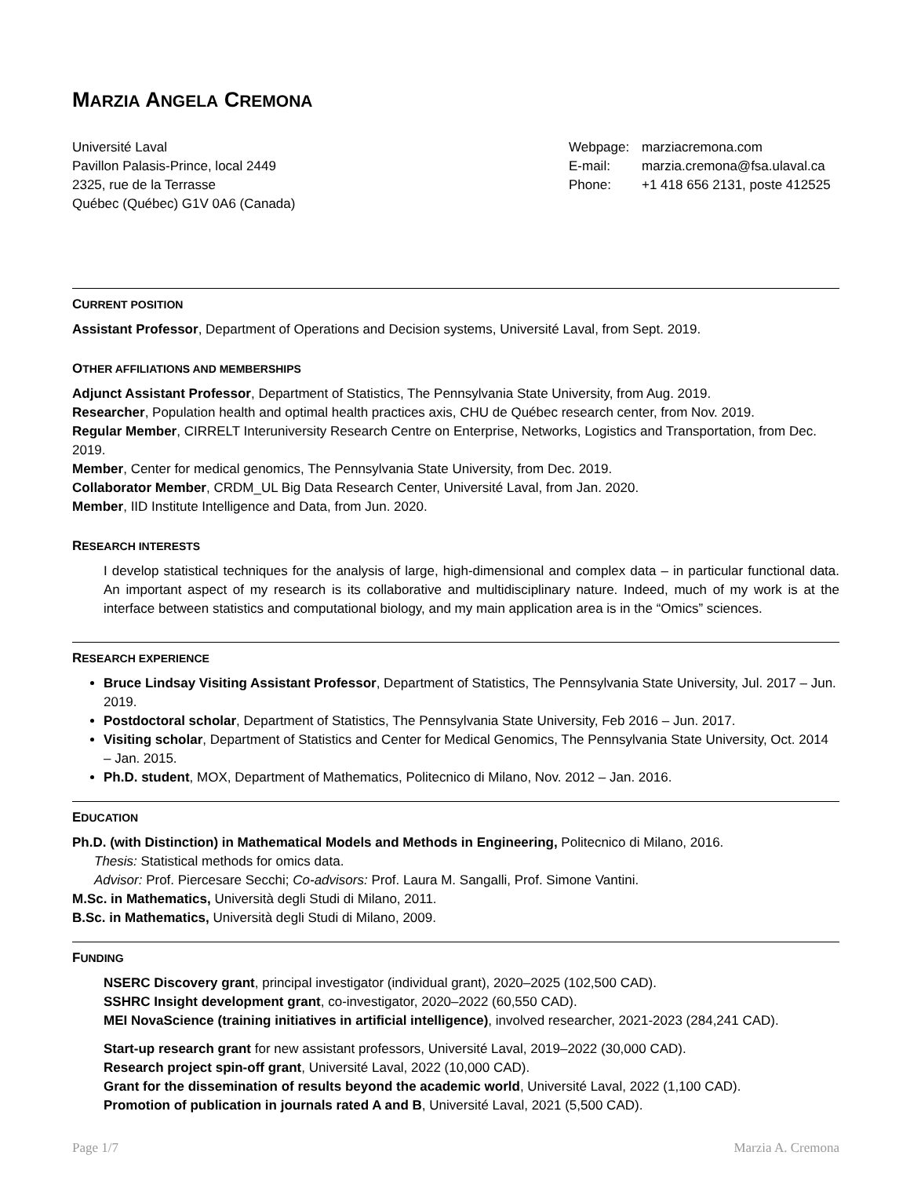MARZIA ANGELA CREMONA
Université Laval
Pavillon Palasis-Prince, local 2449
2325, rue de la Terrasse
Québec (Québec) G1V 0A6 (Canada)
Webpage: marziacremona.com
E-mail: marzia.cremona@fsa.ulaval.ca
Phone: +1 418 656 2131, poste 412525
CURRENT POSITION
Assistant Professor, Department of Operations and Decision systems, Université Laval, from Sept. 2019.
OTHER AFFILIATIONS AND MEMBERSHIPS
Adjunct Assistant Professor, Department of Statistics, The Pennsylvania State University, from Aug. 2019.
Researcher, Population health and optimal health practices axis, CHU de Québec research center, from Nov. 2019.
Regular Member, CIRRELT Interuniversity Research Centre on Enterprise, Networks, Logistics and Transportation, from Dec. 2019.
Member, Center for medical genomics, The Pennsylvania State University, from Dec. 2019.
Collaborator Member, CRDM_UL Big Data Research Center, Université Laval, from Jan. 2020.
Member, IID Institute Intelligence and Data, from Jun. 2020.
RESEARCH INTERESTS
I develop statistical techniques for the analysis of large, high-dimensional and complex data – in particular functional data. An important aspect of my research is its collaborative and multidisciplinary nature. Indeed, much of my work is at the interface between statistics and computational biology, and my main application area is in the “Omics” sciences.
RESEARCH EXPERIENCE
Bruce Lindsay Visiting Assistant Professor, Department of Statistics, The Pennsylvania State University, Jul. 2017 – Jun. 2019.
Postdoctoral scholar, Department of Statistics, The Pennsylvania State University, Feb 2016 – Jun. 2017.
Visiting scholar, Department of Statistics and Center for Medical Genomics, The Pennsylvania State University, Oct. 2014 – Jan. 2015.
Ph.D. student, MOX, Department of Mathematics, Politecnico di Milano, Nov. 2012 – Jan. 2016.
EDUCATION
Ph.D. (with Distinction) in Mathematical Models and Methods in Engineering, Politecnico di Milano, 2016.
Thesis: Statistical methods for omics data.
Advisor: Prof. Piercesare Secchi; Co-advisors: Prof. Laura M. Sangalli, Prof. Simone Vantini.
M.Sc. in Mathematics, Università degli Studi di Milano, 2011.
B.Sc. in Mathematics, Università degli Studi di Milano, 2009.
FUNDING
NSERC Discovery grant, principal investigator (individual grant), 2020–2025 (102,500 CAD).
SSHRC Insight development grant, co-investigator, 2020–2022 (60,550 CAD).
MEI NovaScience (training initiatives in artificial intelligence), involved researcher, 2021-2023 (284,241 CAD).
Start-up research grant for new assistant professors, Université Laval, 2019–2022 (30,000 CAD).
Research project spin-off grant, Université Laval, 2022 (10,000 CAD).
Grant for the dissemination of results beyond the academic world, Université Laval, 2022 (1,100 CAD).
Promotion of publication in journals rated A and B, Université Laval, 2021 (5,500 CAD).
Page 1/7 Marzia A. Cremona